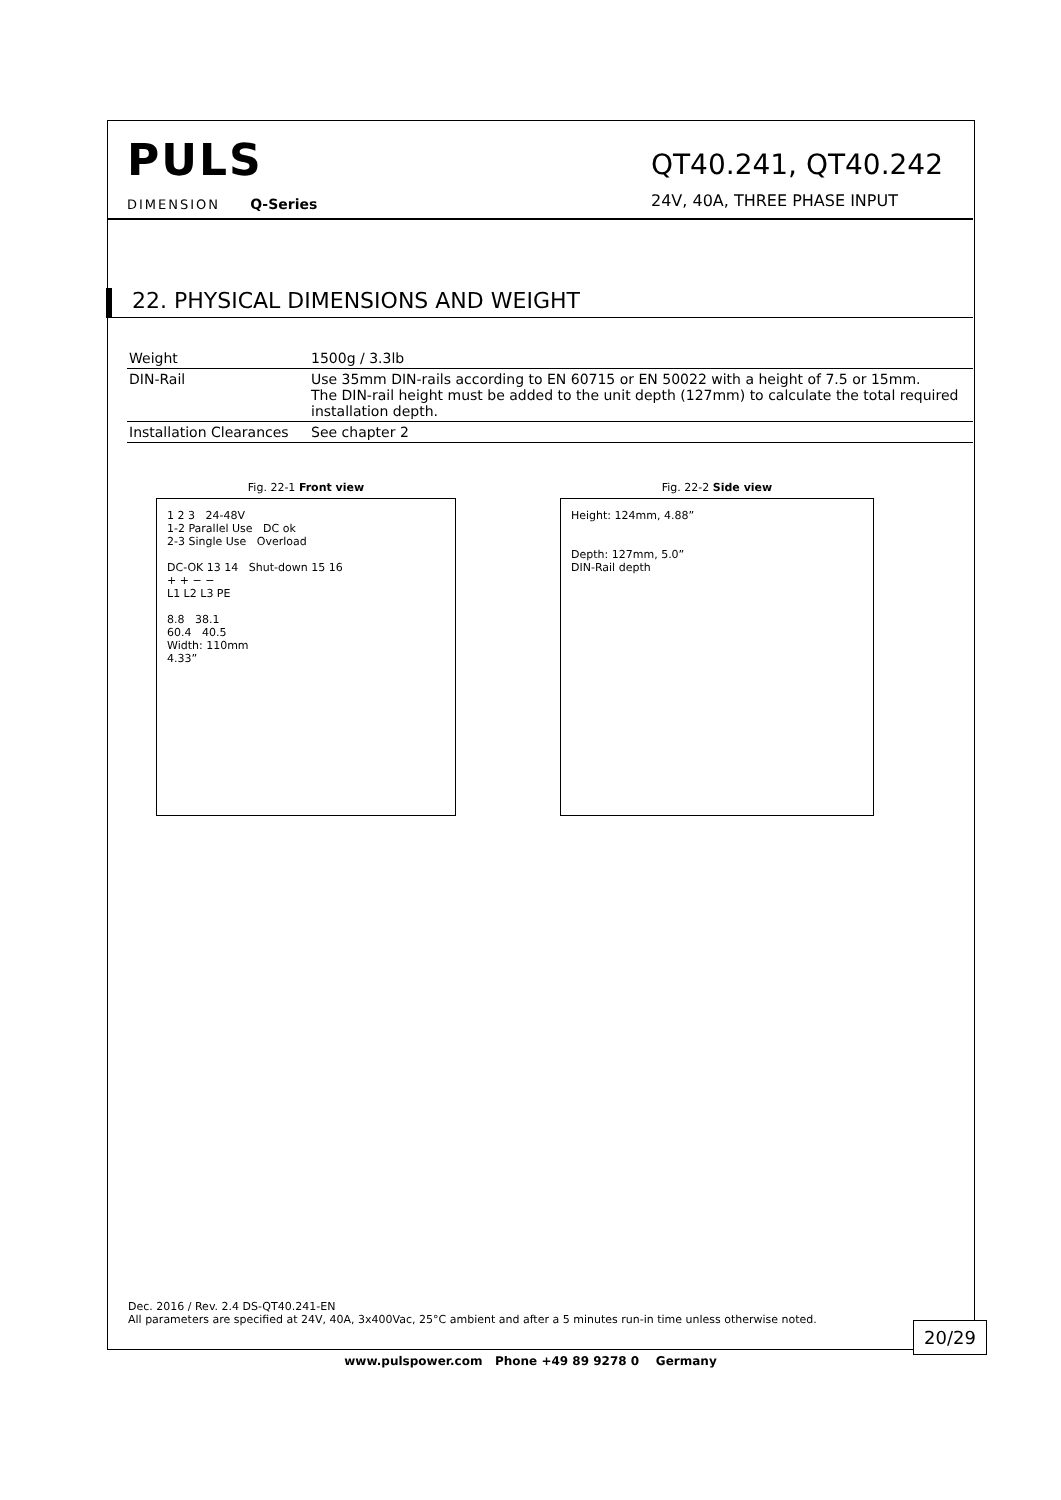PULS
DIMENSION Q-Series
QT40.241, QT40.242
24V, 40A, THREE PHASE INPUT
22. PHYSICAL DIMENSIONS AND WEIGHT
| Weight | 1500g / 3.3lb |
| DIN-Rail | Use 35mm DIN-rails according to EN 60715 or EN 50022 with a height of 7.5 or 15mm. The DIN-rail height must be added to the unit depth (127mm) to calculate the total required installation depth. |
| Installation Clearances | See chapter 2 |
Fig. 22-1 Front view
1 2 3 24-48V
1-2 Parallel Use DC ok
2-3 Single Use Overload
DC-OK 13 14 Shut-down 15 16
+ + − −
L1 L2 L3 PE
8.8 38.1
60.4 40.5
Width: 110mm
4.33”
Fig. 22-2 Side view
Height: 124mm, 4.88”
Depth: 127mm, 5.0”
DIN-Rail depth
Dec. 2016 / Rev. 2.4 DS-QT40.241-EN
All parameters are specified at 24V, 40A, 3x400Vac, 25°C ambient and after a 5 minutes run-in time unless otherwise noted.
20/29
www.pulspower.com Phone +49 89 9278 0 Germany